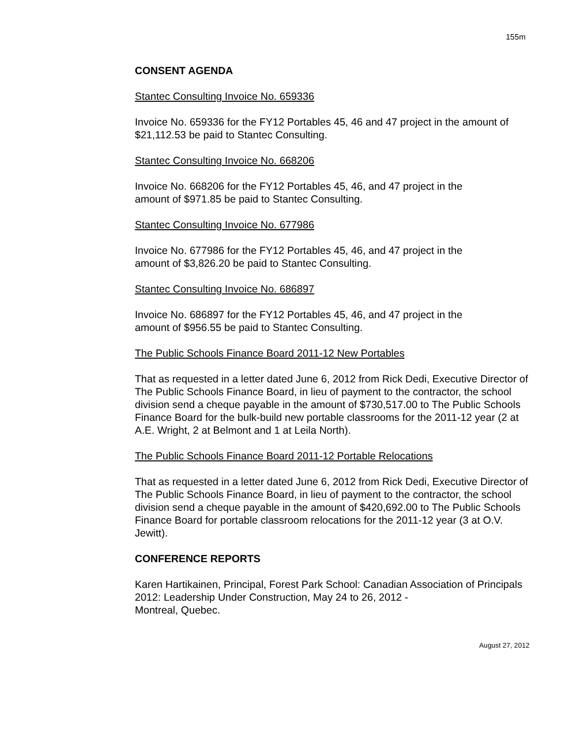155m
CONSENT AGENDA
Stantec Consulting Invoice No. 659336
Invoice No. 659336 for the FY12 Portables 45, 46 and 47 project in the amount of $21,112.53 be paid to Stantec Consulting.
Stantec Consulting Invoice No. 668206
Invoice No. 668206 for the FY12 Portables 45, 46, and 47 project in the
amount of $971.85 be paid to Stantec Consulting.
Stantec Consulting Invoice No. 677986
Invoice No. 677986 for the FY12 Portables 45, 46, and 47 project in the
amount of $3,826.20 be paid to Stantec Consulting.
Stantec Consulting Invoice No. 686897
Invoice No. 686897 for the FY12 Portables 45, 46, and 47 project in the
amount of $956.55 be paid to Stantec Consulting.
The Public Schools Finance Board 2011-12 New Portables
That as requested in a letter dated June 6, 2012 from Rick Dedi, Executive Director of The Public Schools Finance Board, in lieu of payment to the contractor, the school division send a cheque payable in the amount of $730,517.00 to The Public Schools Finance Board for the bulk-build new portable classrooms for the 2011-12 year (2 at A.E. Wright, 2 at Belmont and 1 at Leila North).
The Public Schools Finance Board 2011-12 Portable Relocations
That as requested in a letter dated June 6, 2012 from Rick Dedi, Executive Director of The Public Schools Finance Board, in lieu of payment to the contractor, the school division send a cheque payable in the amount of $420,692.00 to The Public Schools Finance Board for portable classroom relocations for the 2011-12 year (3 at O.V. Jewitt).
CONFERENCE REPORTS
Karen Hartikainen, Principal, Forest Park School: Canadian Association of Principals 2012: Leadership Under Construction, May 24 to 26, 2012 -
Montreal, Quebec.
August 27, 2012